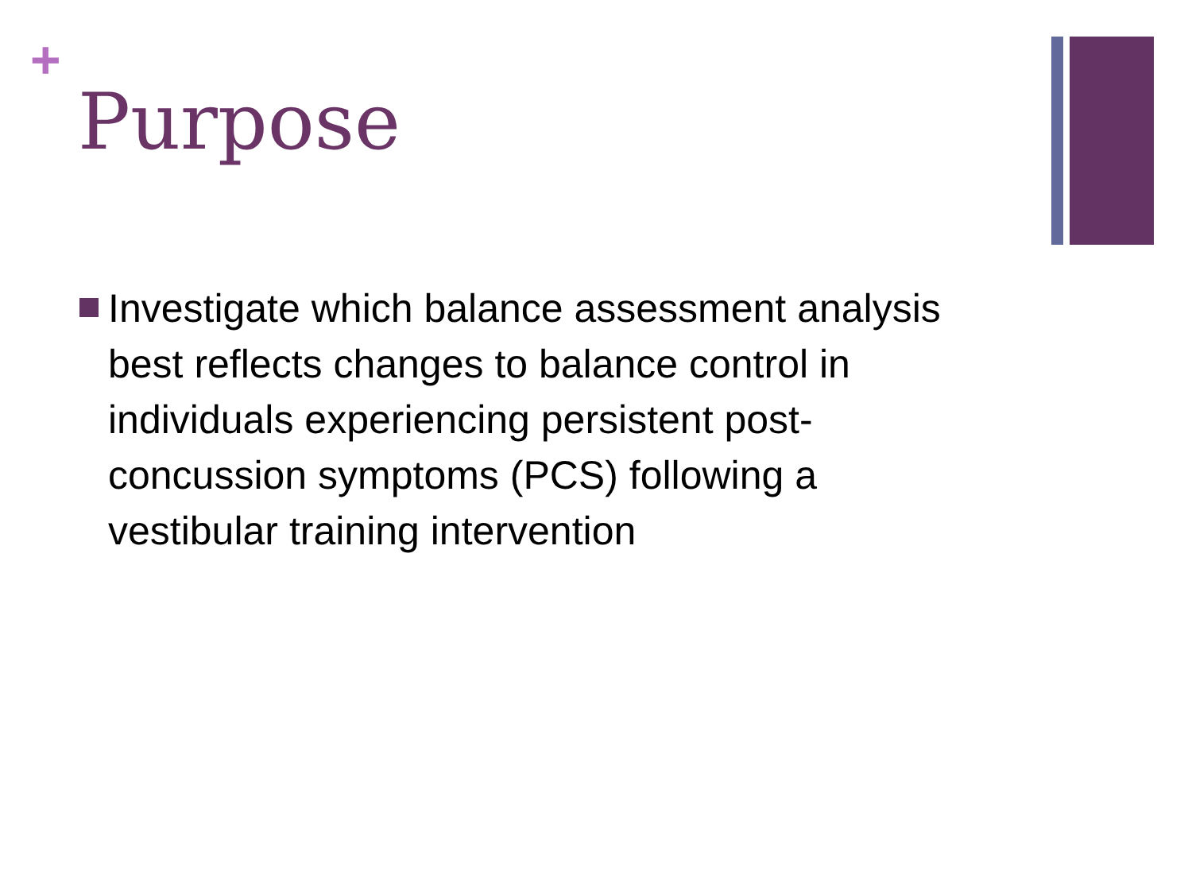+
Purpose
Investigate which balance assessment analysis best reflects changes to balance control in individuals experiencing persistent post-concussion symptoms (PCS) following a vestibular training intervention